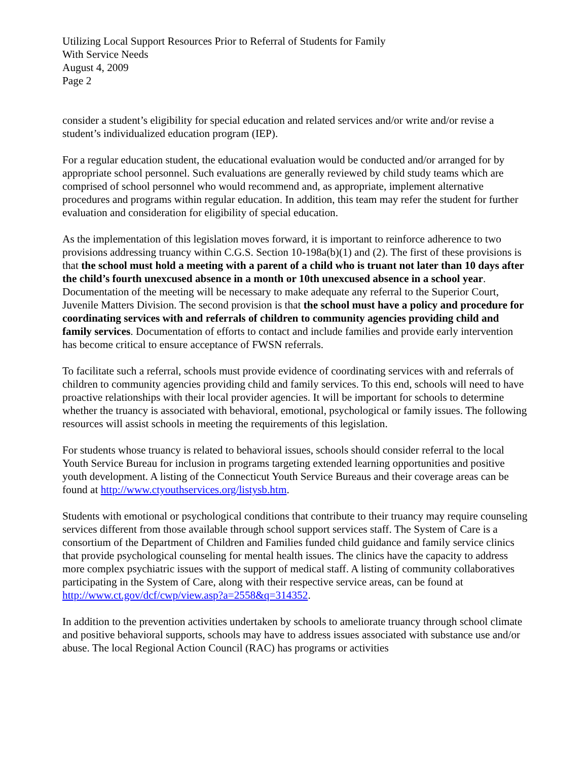Utilizing Local Support Resources Prior to Referral of Students for Family
With Service Needs
August 4, 2009
Page 2
consider a student’s eligibility for special education and related services and/or write and/or revise a student’s individualized education program (IEP).
For a regular education student, the educational evaluation would be conducted and/or arranged for by appropriate school personnel. Such evaluations are generally reviewed by child study teams which are comprised of school personnel who would recommend and, as appropriate, implement alternative procedures and programs within regular education. In addition, this team may refer the student for further evaluation and consideration for eligibility of special education.
As the implementation of this legislation moves forward, it is important to reinforce adherence to two provisions addressing truancy within C.G.S. Section 10-198a(b)(1) and (2). The first of these provisions is that the school must hold a meeting with a parent of a child who is truant not later than 10 days after the child’s fourth unexcused absence in a month or 10th unexcused absence in a school year. Documentation of the meeting will be necessary to make adequate any referral to the Superior Court, Juvenile Matters Division. The second provision is that the school must have a policy and procedure for coordinating services with and referrals of children to community agencies providing child and family services. Documentation of efforts to contact and include families and provide early intervention has become critical to ensure acceptance of FWSN referrals.
To facilitate such a referral, schools must provide evidence of coordinating services with and referrals of children to community agencies providing child and family services. To this end, schools will need to have proactive relationships with their local provider agencies. It will be important for schools to determine whether the truancy is associated with behavioral, emotional, psychological or family issues. The following resources will assist schools in meeting the requirements of this legislation.
For students whose truancy is related to behavioral issues, schools should consider referral to the local Youth Service Bureau for inclusion in programs targeting extended learning opportunities and positive youth development. A listing of the Connecticut Youth Service Bureaus and their coverage areas can be found at http://www.ctyouthservices.org/listysb.htm.
Students with emotional or psychological conditions that contribute to their truancy may require counseling services different from those available through school support services staff. The System of Care is a consortium of the Department of Children and Families funded child guidance and family service clinics that provide psychological counseling for mental health issues. The clinics have the capacity to address more complex psychiatric issues with the support of medical staff. A listing of community collaboratives participating in the System of Care, along with their respective service areas, can be found at http://www.ct.gov/dcf/cwp/view.asp?a=2558&q=314352.
In addition to the prevention activities undertaken by schools to ameliorate truancy through school climate and positive behavioral supports, schools may have to address issues associated with substance use and/or abuse. The local Regional Action Council (RAC) has programs or activities